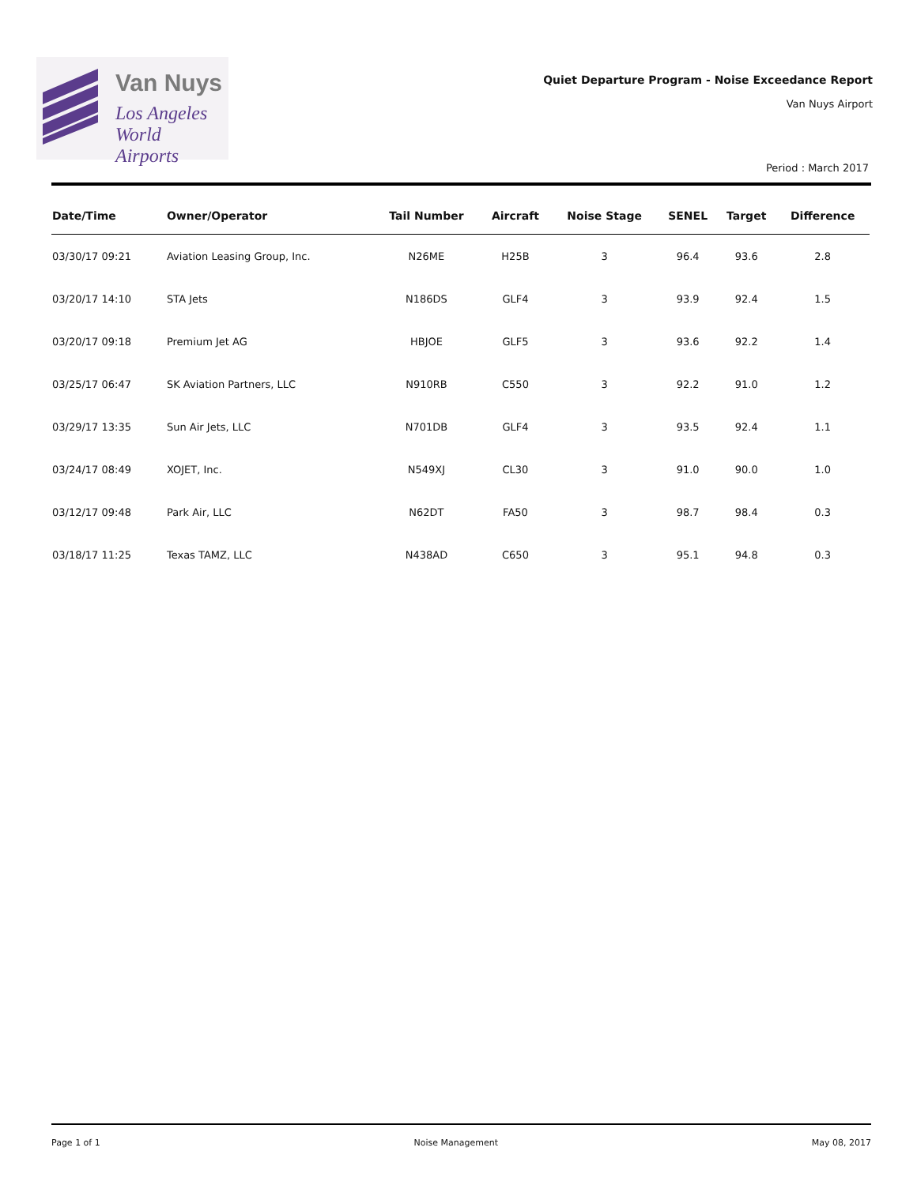Van Nuys
Los Angeles
World Airports
Quiet Departure Program - Noise Exceedance Report
Van Nuys Airport
Period : March 2017
| Date/Time | Owner/Operator | Tail Number | Aircraft | Noise Stage | SENEL | Target | Difference |
| --- | --- | --- | --- | --- | --- | --- | --- |
| 03/30/17 09:21 | Aviation Leasing Group, Inc. | N26ME | H25B | 3 | 96.4 | 93.6 | 2.8 |
| 03/20/17 14:10 | STA Jets | N186DS | GLF4 | 3 | 93.9 | 92.4 | 1.5 |
| 03/20/17 09:18 | Premium Jet AG | HBJOE | GLF5 | 3 | 93.6 | 92.2 | 1.4 |
| 03/25/17 06:47 | SK Aviation Partners, LLC | N910RB | C550 | 3 | 92.2 | 91.0 | 1.2 |
| 03/29/17 13:35 | Sun Air Jets, LLC | N701DB | GLF4 | 3 | 93.5 | 92.4 | 1.1 |
| 03/24/17 08:49 | XOJET, Inc. | N549XJ | CL30 | 3 | 91.0 | 90.0 | 1.0 |
| 03/12/17 09:48 | Park Air, LLC | N62DT | FA50 | 3 | 98.7 | 98.4 | 0.3 |
| 03/18/17 11:25 | Texas TAMZ, LLC | N438AD | C650 | 3 | 95.1 | 94.8 | 0.3 |
Page 1 of 1 Noise Management May 08, 2017